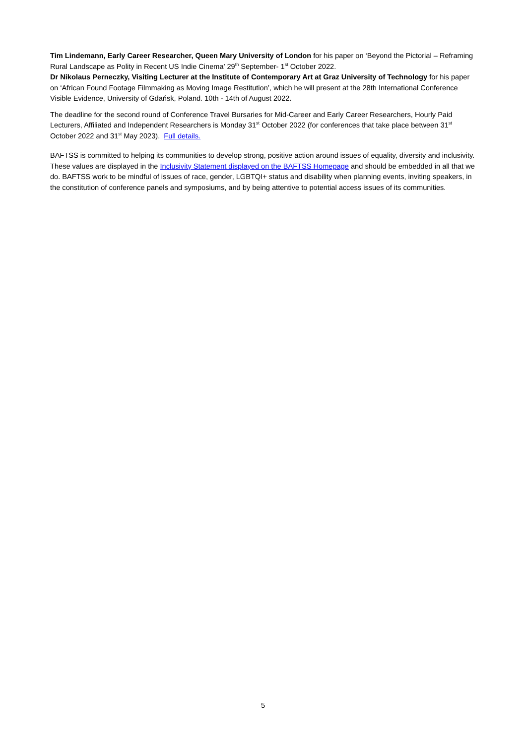Tim Lindemann, Early Career Researcher, Queen Mary University of London for his paper on ‘Beyond the Pictorial – Reframing Rural Landscape as Polity in Recent US Indie Cinema’ 29<sup>th</sup> September- 1<sup>st</sup> October 2022.
Dr Nikolaus Perneczky, Visiting Lecturer at the Institute of Contemporary Art at Graz University of Technology for his paper on ‘African Found Footage Filmmaking as Moving Image Restitution’, which he will present at the 28th International Conference Visible Evidence, University of Gdańsk, Poland. 10th - 14th of August 2022.
The deadline for the second round of Conference Travel Bursaries for Mid-Career and Early Career Researchers, Hourly Paid Lecturers, Affiliated and Independent Researchers is Monday 31<sup>st</sup> October 2022 (for conferences that take place between 31<sup>st</sup> October 2022 and 31<sup>st</sup> May 2023). Full details.
BAFTSS is committed to helping its communities to develop strong, positive action around issues of equality, diversity and inclusivity. These values are displayed in the Inclusivity Statement displayed on the BAFTSS Homepage and should be embedded in all that we do. BAFTSS work to be mindful of issues of race, gender, LGBTQI+ status and disability when planning events, inviting speakers, in the constitution of conference panels and symposiums, and by being attentive to potential access issues of its communities.
5